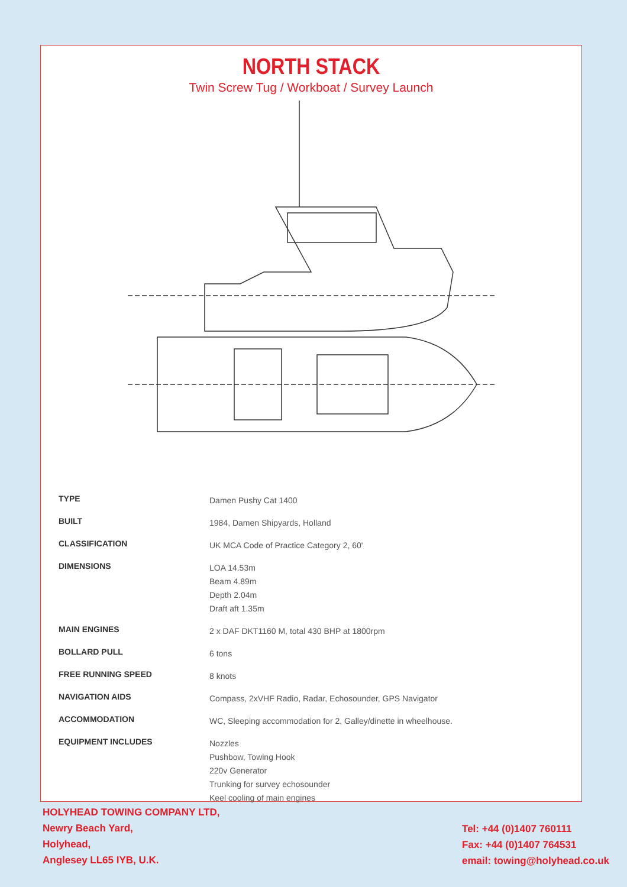NORTH STACK
Twin Screw Tug / Workboat / Survey Launch
| TYPE | Damen Pushy Cat 1400 |
| BUILT | 1984, Damen Shipyards, Holland |
| CLASSIFICATION | UK MCA Code of Practice Category 2, 60' |
| DIMENSIONS | LOA 14.53m Beam 4.89m Depth 2.04m Draft aft 1.35m |
| MAIN ENGINES | 2 x DAF DKT1160 M, total 430 BHP at 1800rpm |
| BOLLARD PULL | 6 tons |
| FREE RUNNING SPEED | 8 knots |
| NAVIGATION AIDS | Compass, 2xVHF Radio, Radar, Echosounder, GPS Navigator |
| ACCOMMODATION | WC, Sleeping accommodation for 2, Galley/dinette in wheelhouse. |
| EQUIPMENT INCLUDES | Nozzles Pushbow, Towing Hook 220v Generator Trunking for survey echosounder Keel cooling of main engines |
HOLYHEAD TOWING COMPANY LTD,
Newry Beach Yard,
Holyhead,
Anglesey LL65 IYB, U.K.
Tel: +44 (0)1407 760111
Fax: +44 (0)1407 764531
email: towing@holyhead.co.uk